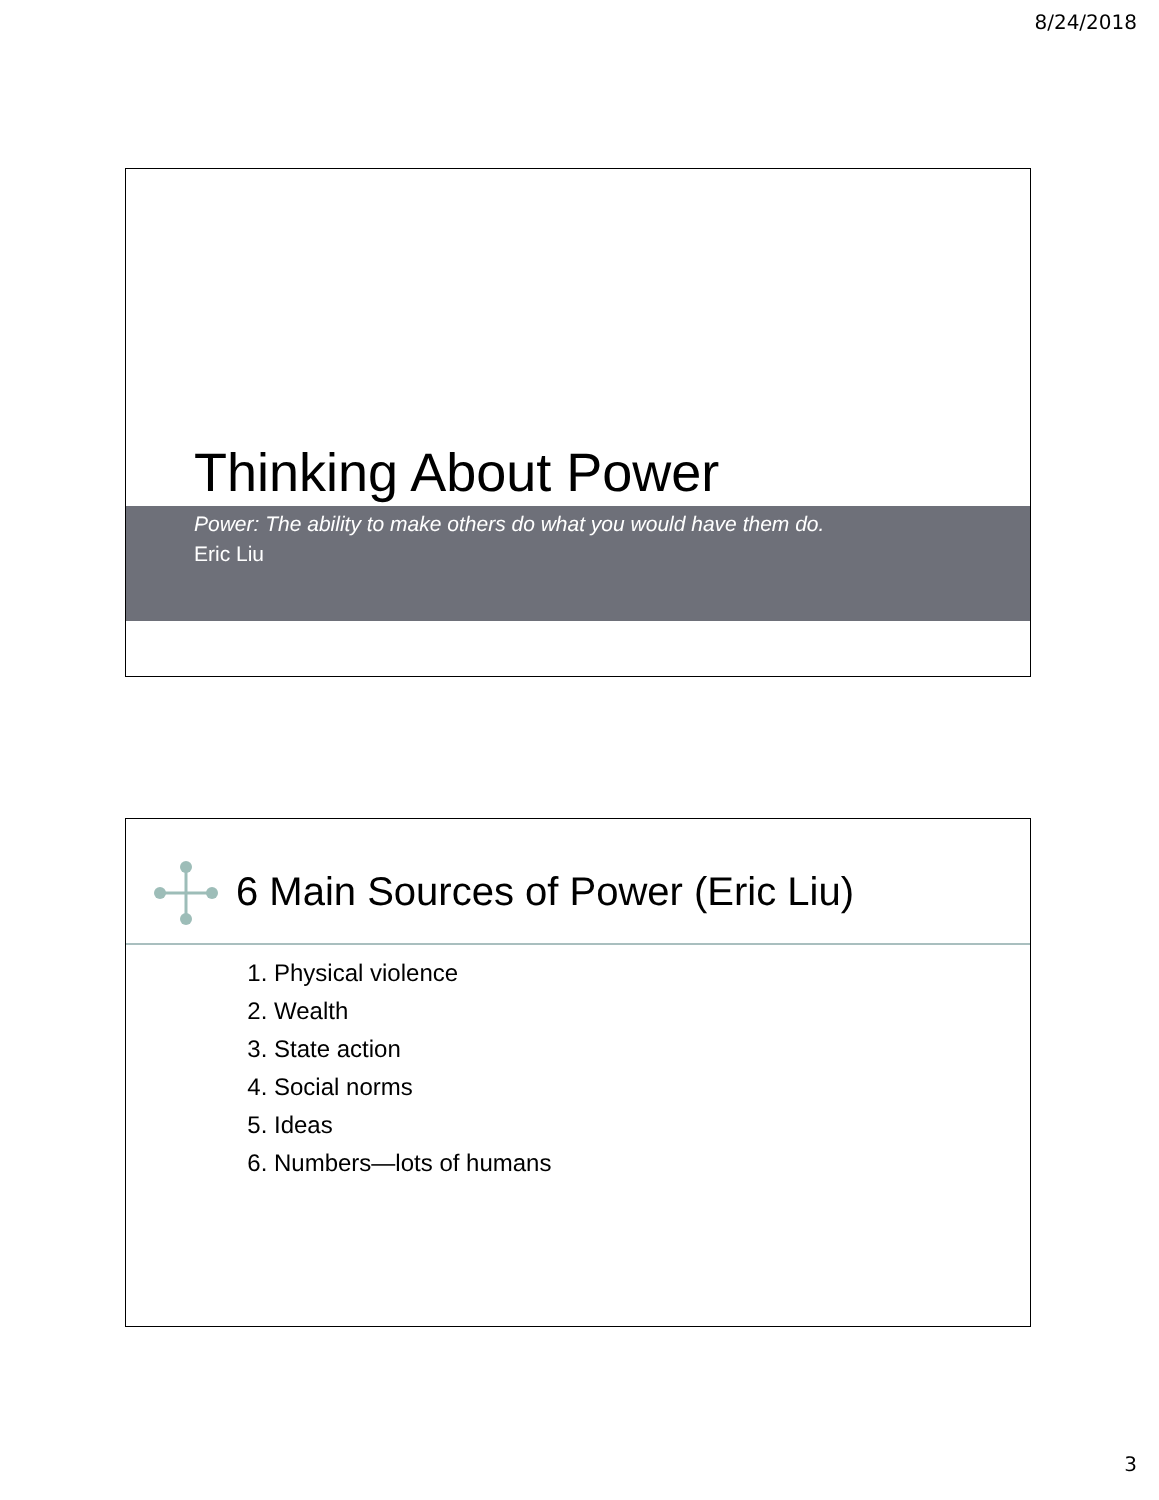8/24/2018
Thinking About Power
Power: The ability to make others do what you would have them do.
Eric Liu
6 Main Sources of Power (Eric Liu)
1. Physical violence
2. Wealth
3. State action
4. Social norms
5. Ideas
6. Numbers—lots of humans
3